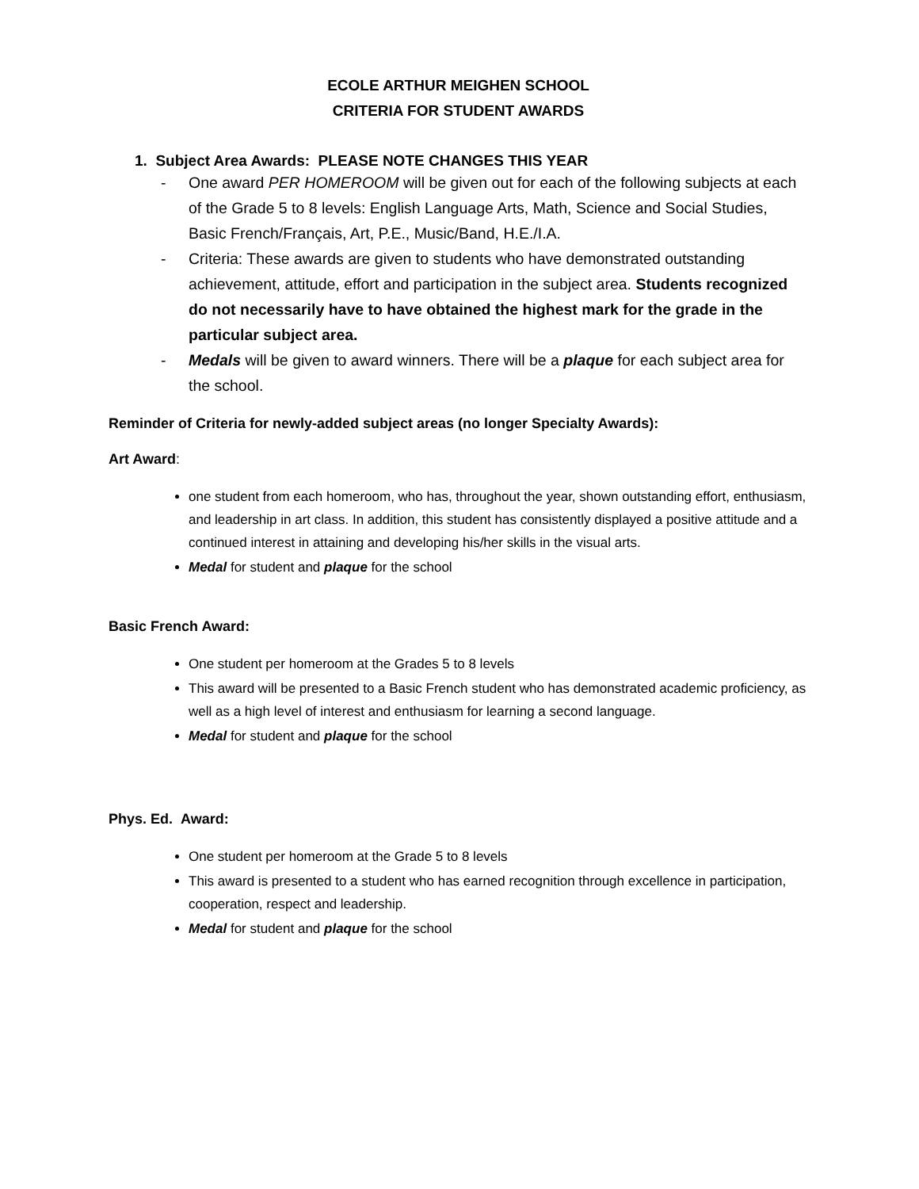ECOLE ARTHUR MEIGHEN SCHOOL
CRITERIA FOR STUDENT AWARDS
1. Subject Area Awards: PLEASE NOTE CHANGES THIS YEAR
- One award PER HOMEROOM will be given out for each of the following subjects at each of the Grade 5 to 8 levels: English Language Arts, Math, Science and Social Studies, Basic French/Français, Art, P.E., Music/Band, H.E./I.A.
- Criteria: These awards are given to students who have demonstrated outstanding achievement, attitude, effort and participation in the subject area. Students recognized do not necessarily have to have obtained the highest mark for the grade in the particular subject area.
- Medals will be given to award winners. There will be a plaque for each subject area for the school.
Reminder of Criteria for newly-added subject areas (no longer Specialty Awards):
Art Award:
one student from each homeroom, who has, throughout the year, shown outstanding effort, enthusiasm, and leadership in art class. In addition, this student has consistently displayed a positive attitude and a continued interest in attaining and developing his/her skills in the visual arts.
Medal for student and plaque for the school
Basic French Award:
One student per homeroom at the Grades 5 to 8 levels
This award will be presented to a Basic French student who has demonstrated academic proficiency, as well as a high level of interest and enthusiasm for learning a second language.
Medal for student and plaque for the school
Phys. Ed. Award:
One student per homeroom at the Grade 5 to 8 levels
This award is presented to a student who has earned recognition through excellence in participation, cooperation, respect and leadership.
Medal for student and plaque for the school